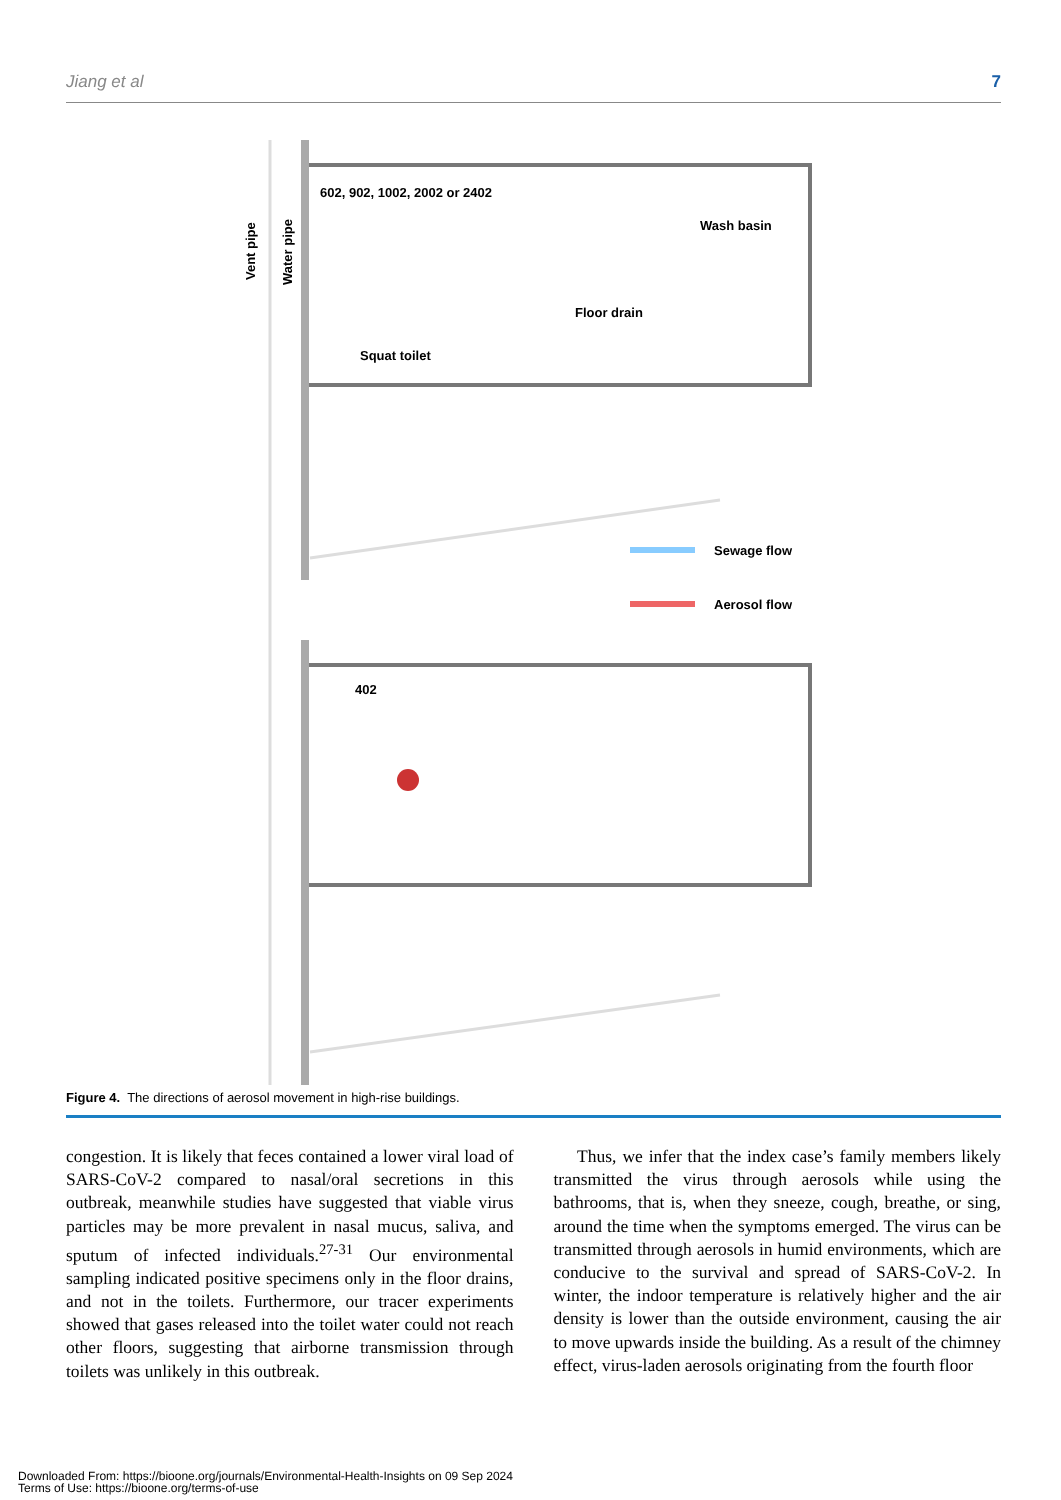Jiang et al 7
602, 902, 1002, 2002 or 2402
Wash basin
Floor drain
Squat toilet
402
Sewage flow
Aerosol flow
Vent pipe
Water pipe
Figure 4. The directions of aerosol movement in high-rise buildings.
congestion. It is likely that feces contained a lower viral load of SARS-CoV-2 compared to nasal/oral secretions in this outbreak, meanwhile studies have suggested that viable virus particles may be more prevalent in nasal mucus, saliva, and sputum of infected individuals.<sup>27-31</sup> Our environmental sampling indicated positive specimens only in the floor drains, and not in the toilets. Furthermore, our tracer experiments showed that gases released into the toilet water could not reach other floors, suggesting that airborne transmission through toilets was unlikely in this outbreak.
Thus, we infer that the index case’s family members likely transmitted the virus through aerosols while using the bathrooms, that is, when they sneeze, cough, breathe, or sing, around the time when the symptoms emerged. The virus can be transmitted through aerosols in humid environments, which are conducive to the survival and spread of SARS-CoV-2. In winter, the indoor temperature is relatively higher and the air density is lower than the outside environment, causing the air to move upwards inside the building. As a result of the chimney effect, virus-laden aerosols originating from the fourth floor
Downloaded From: https://bioone.org/journals/Environmental-Health-Insights on 09 Sep 2024
Terms of Use: https://bioone.org/terms-of-use